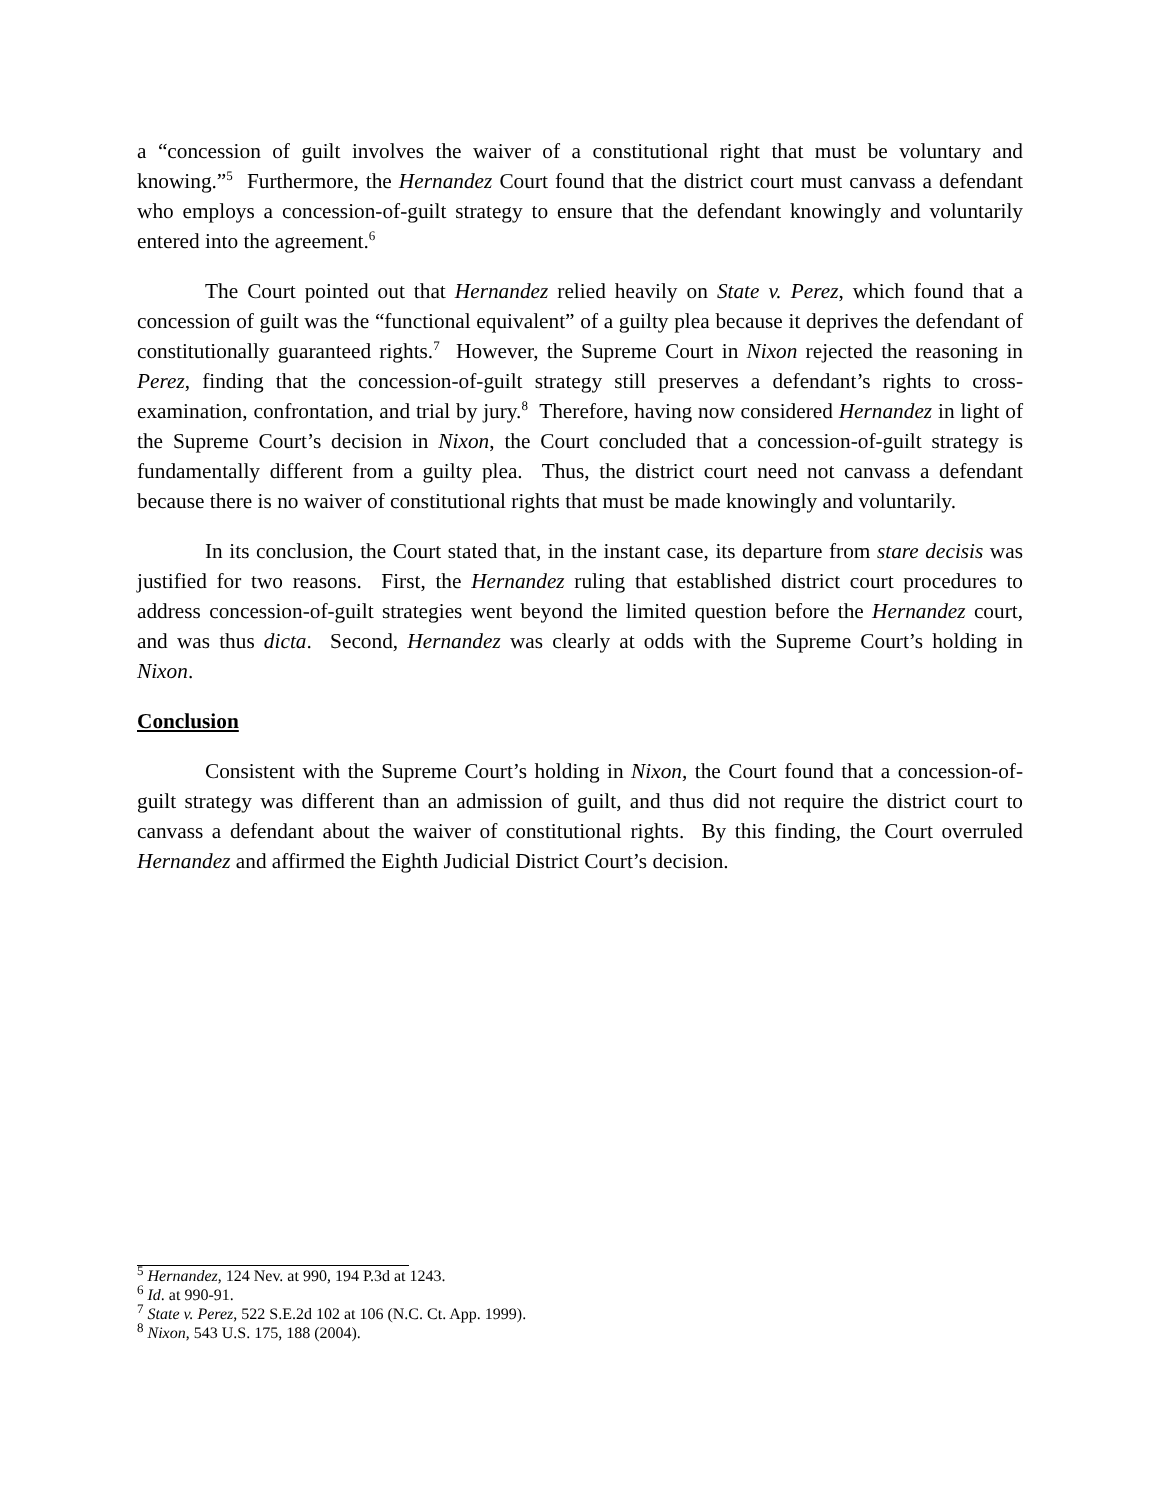a “concession of guilt involves the waiver of a constitutional right that must be voluntary and knowing.”<sup>5</sup> Furthermore, the Hernandez Court found that the district court must canvass a defendant who employs a concession-of-guilt strategy to ensure that the defendant knowingly and voluntarily entered into the agreement.<sup>6</sup>
The Court pointed out that Hernandez relied heavily on State v. Perez, which found that a concession of guilt was the “functional equivalent” of a guilty plea because it deprives the defendant of constitutionally guaranteed rights.<sup>7</sup> However, the Supreme Court in Nixon rejected the reasoning in Perez, finding that the concession-of-guilt strategy still preserves a defendant’s rights to cross-examination, confrontation, and trial by jury.<sup>8</sup> Therefore, having now considered Hernandez in light of the Supreme Court’s decision in Nixon, the Court concluded that a concession-of-guilt strategy is fundamentally different from a guilty plea. Thus, the district court need not canvass a defendant because there is no waiver of constitutional rights that must be made knowingly and voluntarily.
In its conclusion, the Court stated that, in the instant case, its departure from stare decisis was justified for two reasons. First, the Hernandez ruling that established district court procedures to address concession-of-guilt strategies went beyond the limited question before the Hernandez court, and was thus dicta. Second, Hernandez was clearly at odds with the Supreme Court’s holding in Nixon.
Conclusion
Consistent with the Supreme Court’s holding in Nixon, the Court found that a concession-of-guilt strategy was different than an admission of guilt, and thus did not require the district court to canvass a defendant about the waiver of constitutional rights. By this finding, the Court overruled Hernandez and affirmed the Eighth Judicial District Court’s decision.
<sup>5</sup> Hernandez, 124 Nev. at 990, 194 P.3d at 1243.
<sup>6</sup> Id. at 990-91.
<sup>7</sup> State v. Perez, 522 S.E.2d 102 at 106 (N.C. Ct. App. 1999).
<sup>8</sup> Nixon, 543 U.S. 175, 188 (2004).